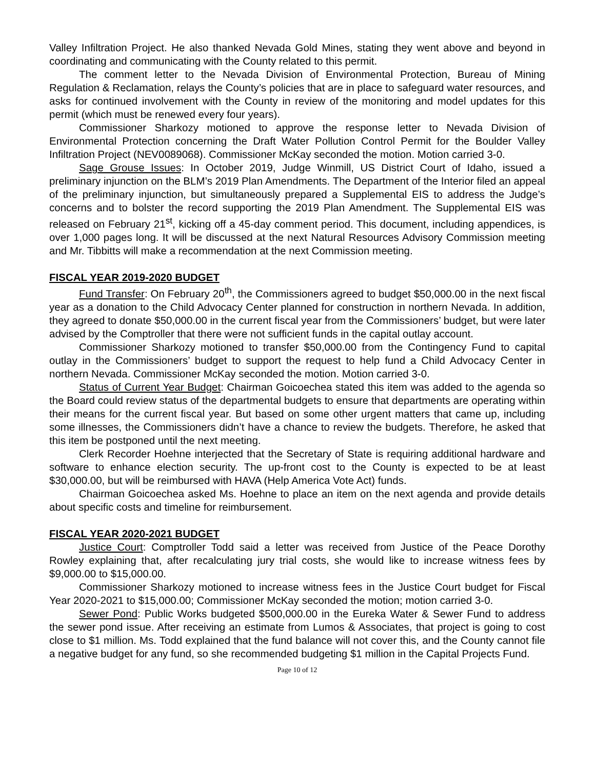Valley Infiltration Project. He also thanked Nevada Gold Mines, stating they went above and beyond in coordinating and communicating with the County related to this permit.
The comment letter to the Nevada Division of Environmental Protection, Bureau of Mining Regulation & Reclamation, relays the County’s policies that are in place to safeguard water resources, and asks for continued involvement with the County in review of the monitoring and model updates for this permit (which must be renewed every four years).
Commissioner Sharkozy motioned to approve the response letter to Nevada Division of Environmental Protection concerning the Draft Water Pollution Control Permit for the Boulder Valley Infiltration Project (NEV0089068). Commissioner McKay seconded the motion. Motion carried 3-0.
Sage Grouse Issues: In October 2019, Judge Winmill, US District Court of Idaho, issued a preliminary injunction on the BLM’s 2019 Plan Amendments. The Department of the Interior filed an appeal of the preliminary injunction, but simultaneously prepared a Supplemental EIS to address the Judge’s concerns and to bolster the record supporting the 2019 Plan Amendment. The Supplemental EIS was released on February 21<sup>st</sup>, kicking off a 45-day comment period. This document, including appendices, is over 1,000 pages long. It will be discussed at the next Natural Resources Advisory Commission meeting and Mr. Tibbitts will make a recommendation at the next Commission meeting.
FISCAL YEAR 2019-2020 BUDGET
Fund Transfer: On February 20<sup>th</sup>, the Commissioners agreed to budget $50,000.00 in the next fiscal year as a donation to the Child Advocacy Center planned for construction in northern Nevada. In addition, they agreed to donate $50,000.00 in the current fiscal year from the Commissioners’ budget, but were later advised by the Comptroller that there were not sufficient funds in the capital outlay account.
Commissioner Sharkozy motioned to transfer $50,000.00 from the Contingency Fund to capital outlay in the Commissioners’ budget to support the request to help fund a Child Advocacy Center in northern Nevada. Commissioner McKay seconded the motion. Motion carried 3-0.
Status of Current Year Budget: Chairman Goicoechea stated this item was added to the agenda so the Board could review status of the departmental budgets to ensure that departments are operating within their means for the current fiscal year. But based on some other urgent matters that came up, including some illnesses, the Commissioners didn’t have a chance to review the budgets. Therefore, he asked that this item be postponed until the next meeting.
Clerk Recorder Hoehne interjected that the Secretary of State is requiring additional hardware and software to enhance election security. The up-front cost to the County is expected to be at least $30,000.00, but will be reimbursed with HAVA (Help America Vote Act) funds.
Chairman Goicoechea asked Ms. Hoehne to place an item on the next agenda and provide details about specific costs and timeline for reimbursement.
FISCAL YEAR 2020-2021 BUDGET
Justice Court: Comptroller Todd said a letter was received from Justice of the Peace Dorothy Rowley explaining that, after recalculating jury trial costs, she would like to increase witness fees by $9,000.00 to $15,000.00.
Commissioner Sharkozy motioned to increase witness fees in the Justice Court budget for Fiscal Year 2020-2021 to $15,000.00; Commissioner McKay seconded the motion; motion carried 3-0.
Sewer Pond: Public Works budgeted $500,000.00 in the Eureka Water & Sewer Fund to address the sewer pond issue. After receiving an estimate from Lumos & Associates, that project is going to cost close to $1 million. Ms. Todd explained that the fund balance will not cover this, and the County cannot file a negative budget for any fund, so she recommended budgeting $1 million in the Capital Projects Fund.
Page 10 of 12